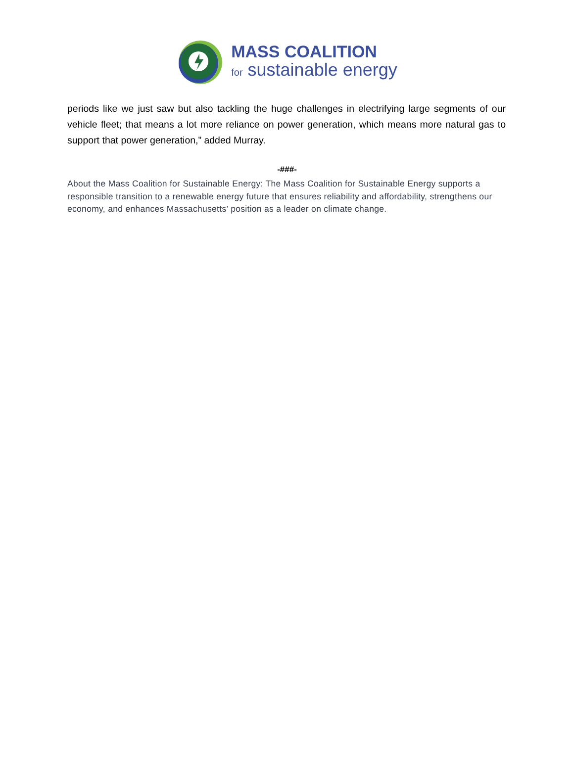MASS COALITION
for sustainable energy
periods like we just saw but also tackling the huge challenges in electrifying large segments of our vehicle fleet; that means a lot more reliance on power generation, which means more natural gas to support that power generation,” added Murray.
-###-
About the Mass Coalition for Sustainable Energy: The Mass Coalition for Sustainable Energy supports a responsible transition to a renewable energy future that ensures reliability and affordability, strengthens our economy, and enhances Massachusetts’ position as a leader on climate change.